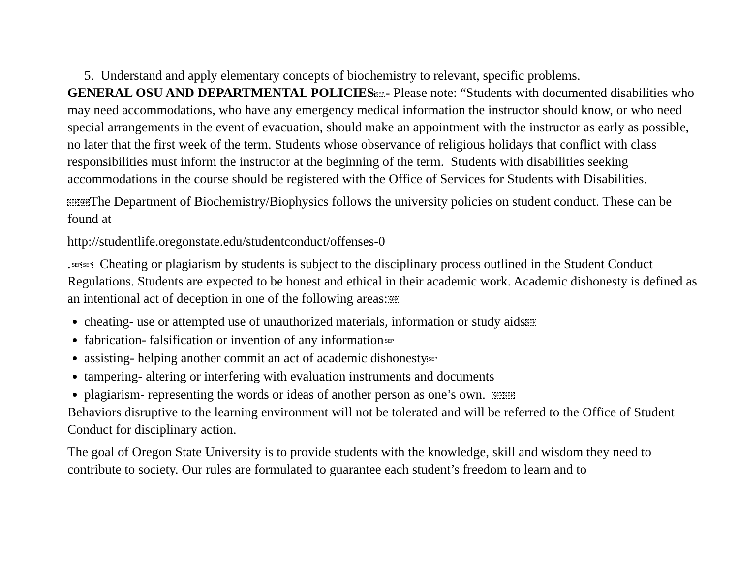5. Understand and apply elementary concepts of biochemistry to relevant, specific problems.
GENERAL OSU AND DEPARTMENTAL POLICIES SEP- Please note: “Students with documented disabilities who may need accommodations, who have any emergency medical information the instructor should know, or who need special arrangements in the event of evacuation, should make an appointment with the instructor as early as possible, no later that the first week of the term. Students whose observance of religious holidays that conflict with class responsibilities must inform the instructor at the beginning of the term. Students with disabilities seeking accommodations in the course should be registered with the Office of Services for Students with Disabilities.
SEP SEPThe Department of Biochemistry/Biophysics follows the university policies on student conduct. These can be found at
http://studentlife.oregonstate.edu/studentconduct/offenses-0
.SEP SEP Cheating or plagiarism by students is subject to the disciplinary process outlined in the Student Conduct Regulations. Students are expected to be honest and ethical in their academic work. Academic dishonesty is defined as an intentional act of deception in one of the following areas:SEP
cheating- use or attempted use of unauthorized materials, information or study aidsSEP
fabrication- falsification or invention of any informationSEP
assisting- helping another commit an act of academic dishonestySEP
tampering- altering or interfering with evaluation instruments and documents
plagiarism- representing the words or ideas of another person as one’s own. SEP SEP
Behaviors disruptive to the learning environment will not be tolerated and will be referred to the Office of Student Conduct for disciplinary action.
The goal of Oregon State University is to provide students with the knowledge, skill and wisdom they need to contribute to society. Our rules are formulated to guarantee each student’s freedom to learn and to